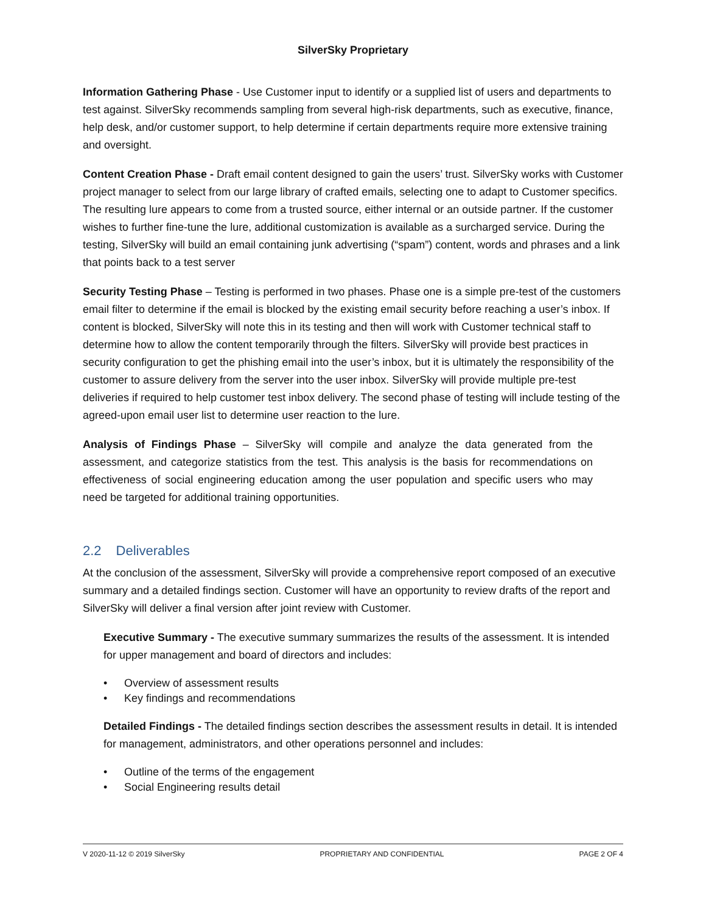SilverSky Proprietary
Information Gathering Phase - Use Customer input to identify or a supplied list of users and departments to test against. SilverSky recommends sampling from several high-risk departments, such as executive, finance, help desk, and/or customer support, to help determine if certain departments require more extensive training and oversight.
Content Creation Phase - Draft email content designed to gain the users’ trust. SilverSky works with Customer project manager to select from our large library of crafted emails, selecting one to adapt to Customer specifics. The resulting lure appears to come from a trusted source, either internal or an outside partner. If the customer wishes to further fine-tune the lure, additional customization is available as a surcharged service. During the testing, SilverSky will build an email containing junk advertising (“spam”) content, words and phrases and a link that points back to a test server
Security Testing Phase – Testing is performed in two phases. Phase one is a simple pre-test of the customers email filter to determine if the email is blocked by the existing email security before reaching a user’s inbox. If content is blocked, SilverSky will note this in its testing and then will work with Customer technical staff to determine how to allow the content temporarily through the filters. SilverSky will provide best practices in security configuration to get the phishing email into the user’s inbox, but it is ultimately the responsibility of the customer to assure delivery from the server into the user inbox. SilverSky will provide multiple pre-test deliveries if required to help customer test inbox delivery. The second phase of testing will include testing of the agreed-upon email user list to determine user reaction to the lure.
Analysis of Findings Phase – SilverSky will compile and analyze the data generated from the assessment, and categorize statistics from the test. This analysis is the basis for recommendations on effectiveness of social engineering education among the user population and specific users who may need be targeted for additional training opportunities.
2.2 Deliverables
At the conclusion of the assessment, SilverSky will provide a comprehensive report composed of an executive summary and a detailed findings section. Customer will have an opportunity to review drafts of the report and SilverSky will deliver a final version after joint review with Customer.
Executive Summary - The executive summary summarizes the results of the assessment. It is intended for upper management and board of directors and includes:
• Overview of assessment results
• Key findings and recommendations
Detailed Findings - The detailed findings section describes the assessment results in detail. It is intended for management, administrators, and other operations personnel and includes:
• Outline of the terms of the engagement
• Social Engineering results detail
V 2020-11-12 © 2019 SilverSky PROPRIETARY AND CONFIDENTIAL PAGE 2 OF 4